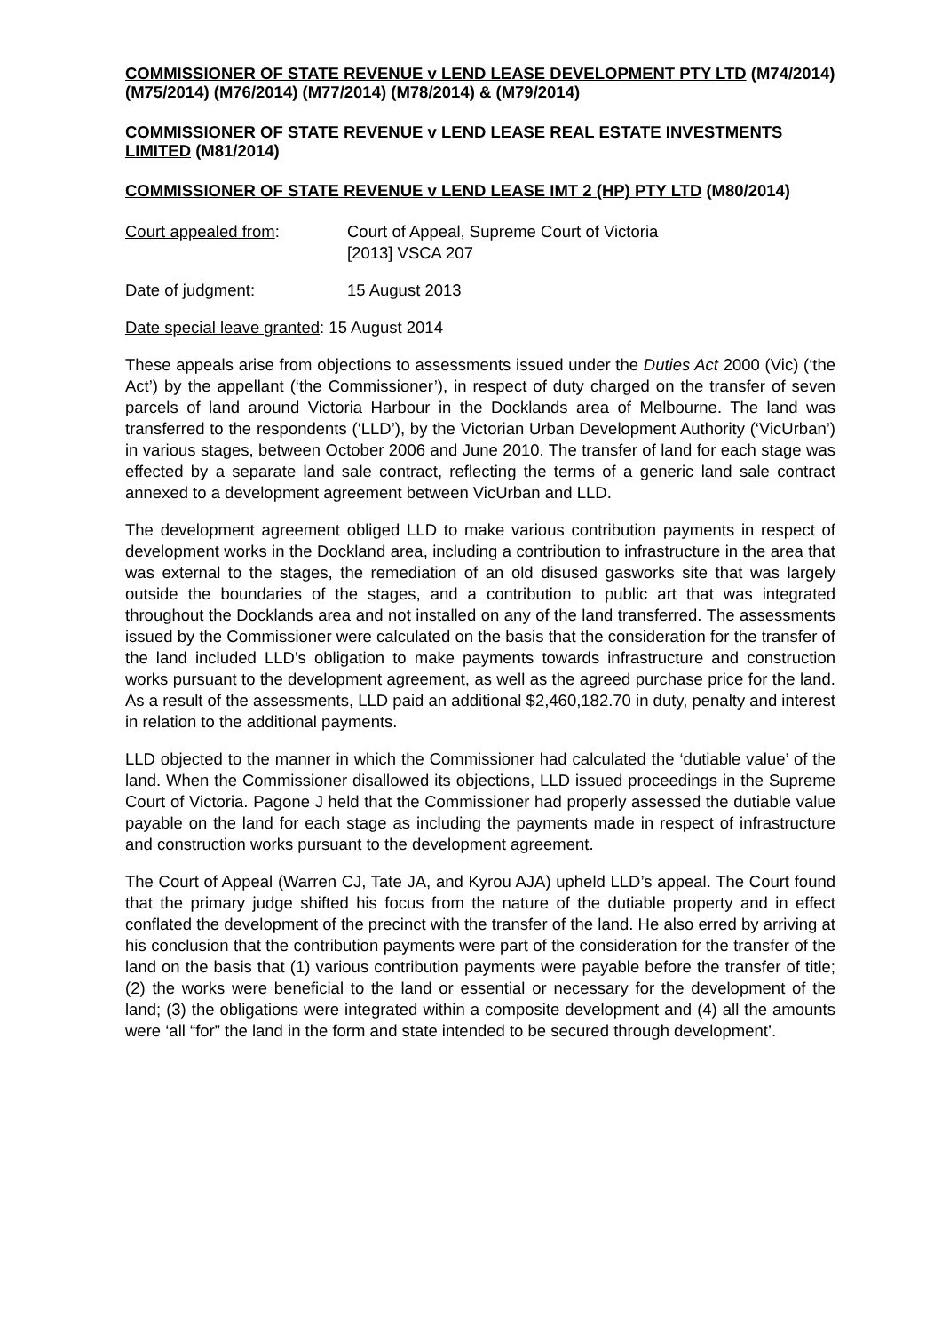COMMISSIONER OF STATE REVENUE v LEND LEASE DEVELOPMENT PTY LTD (M74/2014) (M75/2014) (M76/2014) (M77/2014) (M78/2014) & (M79/2014)
COMMISSIONER OF STATE REVENUE v LEND LEASE REAL ESTATE INVESTMENTS LIMITED (M81/2014)
COMMISSIONER OF STATE REVENUE v LEND LEASE IMT 2 (HP) PTY LTD (M80/2014)
Court appealed from: Court of Appeal, Supreme Court of Victoria
[2013] VSCA 207
Date of judgment: 15 August 2013
Date special leave granted: 15 August 2014
These appeals arise from objections to assessments issued under the Duties Act 2000 (Vic) (‘the Act’) by the appellant (‘the Commissioner’), in respect of duty charged on the transfer of seven parcels of land around Victoria Harbour in the Docklands area of Melbourne. The land was transferred to the respondents (‘LLD’), by the Victorian Urban Development Authority (‘VicUrban’) in various stages, between October 2006 and June 2010. The transfer of land for each stage was effected by a separate land sale contract, reflecting the terms of a generic land sale contract annexed to a development agreement between VicUrban and LLD.
The development agreement obliged LLD to make various contribution payments in respect of development works in the Dockland area, including a contribution to infrastructure in the area that was external to the stages, the remediation of an old disused gasworks site that was largely outside the boundaries of the stages, and a contribution to public art that was integrated throughout the Docklands area and not installed on any of the land transferred. The assessments issued by the Commissioner were calculated on the basis that the consideration for the transfer of the land included LLD’s obligation to make payments towards infrastructure and construction works pursuant to the development agreement, as well as the agreed purchase price for the land. As a result of the assessments, LLD paid an additional $2,460,182.70 in duty, penalty and interest in relation to the additional payments.
LLD objected to the manner in which the Commissioner had calculated the ‘dutiable value’ of the land. When the Commissioner disallowed its objections, LLD issued proceedings in the Supreme Court of Victoria. Pagone J held that the Commissioner had properly assessed the dutiable value payable on the land for each stage as including the payments made in respect of infrastructure and construction works pursuant to the development agreement.
The Court of Appeal (Warren CJ, Tate JA, and Kyrou AJA) upheld LLD’s appeal. The Court found that the primary judge shifted his focus from the nature of the dutiable property and in effect conflated the development of the precinct with the transfer of the land. He also erred by arriving at his conclusion that the contribution payments were part of the consideration for the transfer of the land on the basis that (1) various contribution payments were payable before the transfer of title; (2) the works were beneficial to the land or essential or necessary for the development of the land; (3) the obligations were integrated within a composite development and (4) all the amounts were ‘all “for” the land in the form and state intended to be secured through development’.